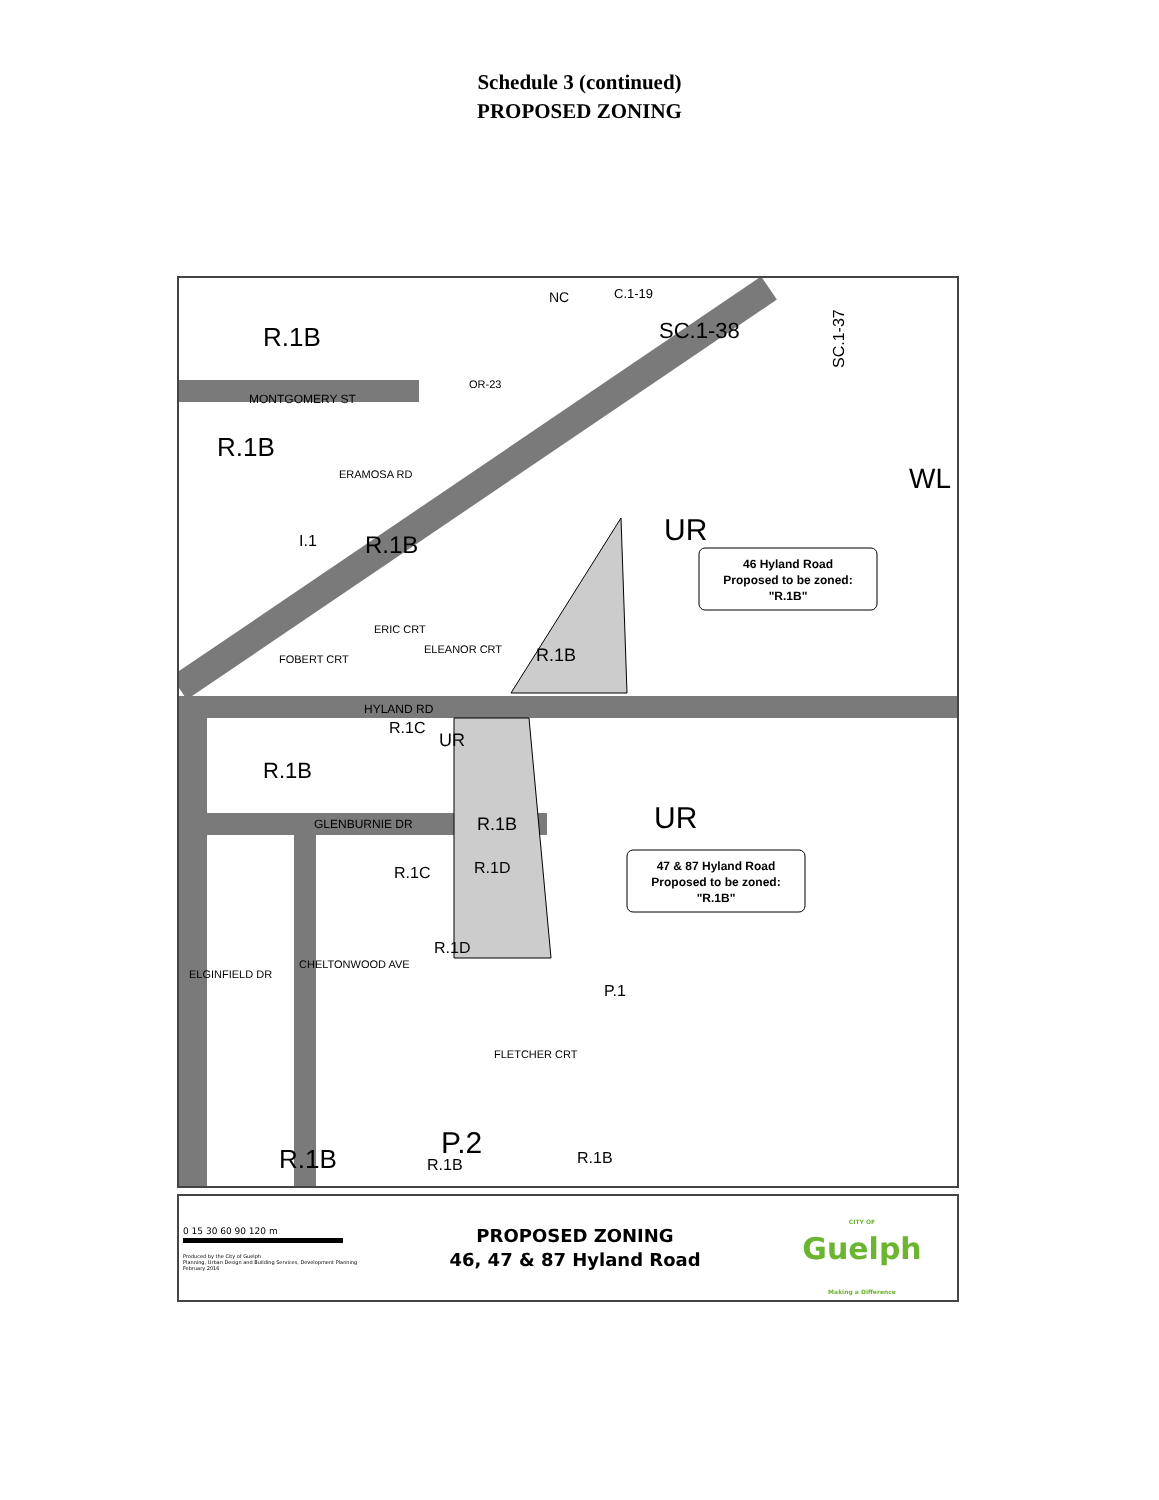Schedule 3 (continued)
PROPOSED ZONING
R.1B
R.1B
R.1B
UR
WL
R.1B
R.1B
R.1B
UR
UR
P.2
P.1
NC
C.1-19
MONTGOMERY ST
HYLAND RD
GLENBURNIE DR
I.1
R.1C
R.1C
R.1D
R.1D
R.1B
R.1B
R.1B
SC.1-37
SC.1-38
ERAMOSA RD
OR-23
ELEANOR CRT
ERIC CRT
FOBERT CRT
ELGINFIELD DR
CHELTONWOOD AVE
FLETCHER CRT
46 Hyland Road
Proposed to be zoned:
"R.1B"
47 & 87 Hyland Road
Proposed to be zoned:
"R.1B"
0 15 30 60 90 120 m
Produced by the City of Guelph
Planning, Urban Design and Building Services, Development Planning
February 2016
PROPOSED ZONING
46, 47 & 87 Hyland Road
CITY OF
Guelph
Making a Difference